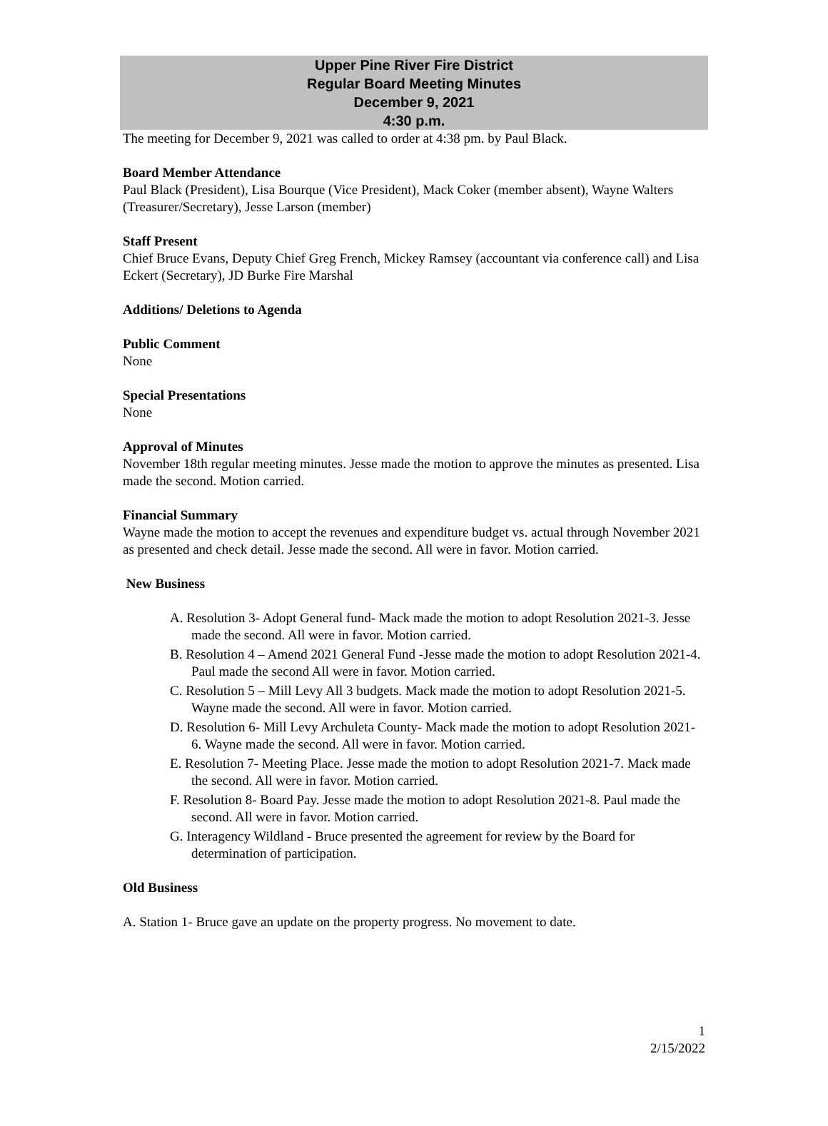Upper Pine River Fire District
Regular Board Meeting Minutes
December 9, 2021
4:30 p.m.
The meeting for December 9, 2021 was called to order at 4:38 pm. by Paul Black.
Board Member Attendance
Paul Black (President), Lisa Bourque (Vice President), Mack Coker (member absent), Wayne Walters (Treasurer/Secretary), Jesse Larson (member)
Staff Present
Chief Bruce Evans, Deputy Chief Greg French, Mickey Ramsey (accountant via conference call) and Lisa Eckert (Secretary), JD Burke Fire Marshal
Additions/ Deletions to Agenda
Public Comment
None
Special Presentations
None
Approval of Minutes
November 18th regular meeting minutes. Jesse made the motion to approve the minutes as presented. Lisa made the second. Motion carried.
Financial Summary
Wayne made the motion to accept the revenues and expenditure budget vs. actual through November 2021 as presented and check detail. Jesse made the second. All were in favor. Motion carried.
New Business
A. Resolution 3- Adopt General fund- Mack made the motion to adopt Resolution 2021-3. Jesse made the second. All were in favor. Motion carried.
B. Resolution 4 – Amend 2021 General Fund -Jesse made the motion to adopt Resolution 2021-4. Paul made the second All were in favor. Motion carried.
C. Resolution 5 – Mill Levy All 3 budgets. Mack made the motion to adopt Resolution 2021-5. Wayne made the second. All were in favor. Motion carried.
D. Resolution 6- Mill Levy Archuleta County- Mack made the motion to adopt Resolution 2021-6. Wayne made the second. All were in favor. Motion carried.
E. Resolution 7- Meeting Place. Jesse made the motion to adopt Resolution 2021-7. Mack made the second. All were in favor. Motion carried.
F. Resolution 8- Board Pay. Jesse made the motion to adopt Resolution 2021-8. Paul made the second. All were in favor. Motion carried.
G. Interagency Wildland - Bruce presented the agreement for review by the Board for determination of participation.
Old Business
A. Station 1- Bruce gave an update on the property progress. No movement to date.
1
2/15/2022